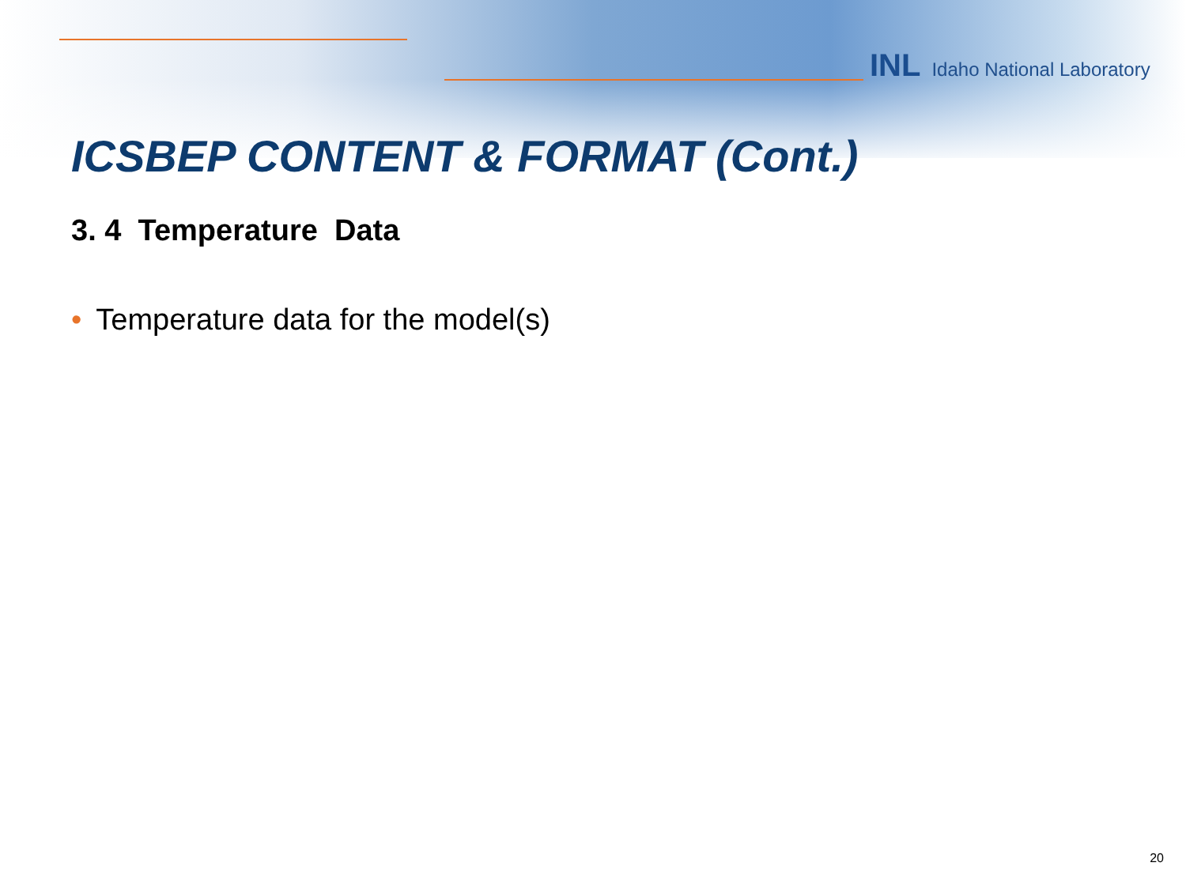INL Idaho National Laboratory
ICSBEP CONTENT & FORMAT (Cont.)
3. 4 Temperature Data
• Temperature data for the model(s)
20